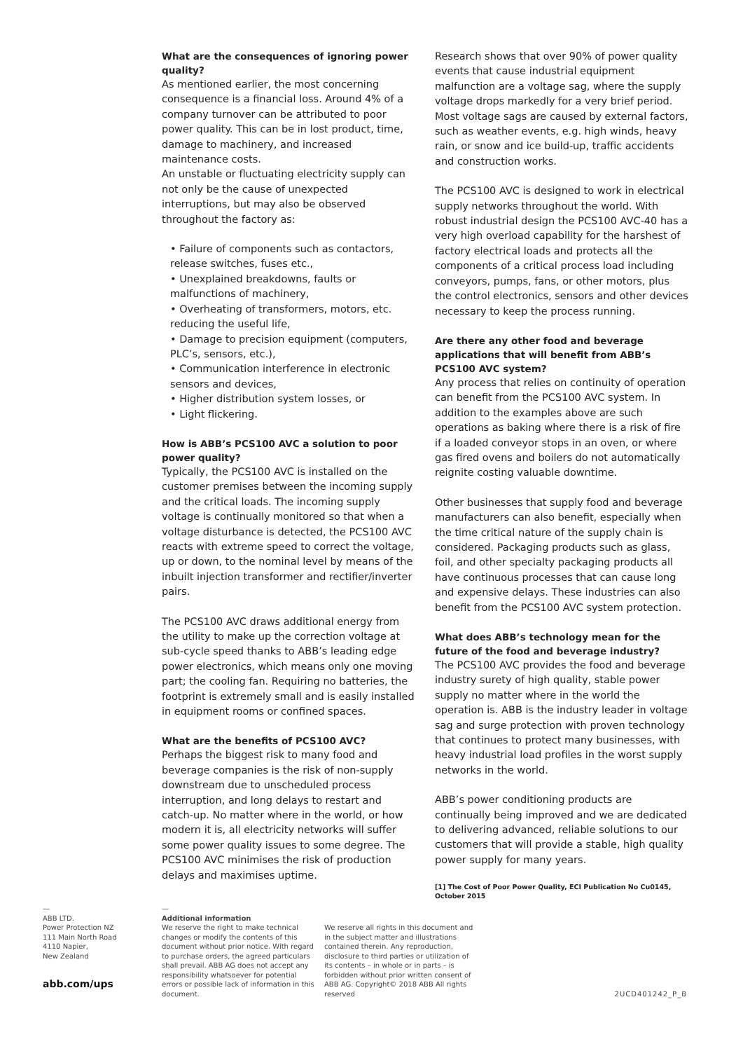What are the consequences of ignoring power quality?
As mentioned earlier, the most concerning consequence is a financial loss. Around 4% of a company turnover can be attributed to poor power quality. This can be in lost product, time, damage to machinery, and increased maintenance costs.
An unstable or fluctuating electricity supply can not only be the cause of unexpected interruptions, but may also be observed throughout the factory as:
• Failure of components such as contactors, release switches, fuses etc.,
• Unexplained breakdowns, faults or malfunctions of machinery,
• Overheating of transformers, motors, etc. reducing the useful life,
• Damage to precision equipment (computers, PLC’s, sensors, etc.),
• Communication interference in electronic sensors and devices,
• Higher distribution system losses, or
• Light flickering.
How is ABB’s PCS100 AVC a solution to poor power quality?
Typically, the PCS100 AVC is installed on the customer premises between the incoming supply and the critical loads. The incoming supply voltage is continually monitored so that when a voltage disturbance is detected, the PCS100 AVC reacts with extreme speed to correct the voltage, up or down, to the nominal level by means of the inbuilt injection transformer and rectifier/inverter pairs.
The PCS100 AVC draws additional energy from the utility to make up the correction voltage at sub-cycle speed thanks to ABB’s leading edge power electronics, which means only one moving part; the cooling fan. Requiring no batteries, the footprint is extremely small and is easily installed in equipment rooms or confined spaces.
What are the benefits of PCS100 AVC?
Perhaps the biggest risk to many food and beverage companies is the risk of non-supply downstream due to unscheduled process interruption, and long delays to restart and catch-up. No matter where in the world, or how modern it is, all electricity networks will suffer some power quality issues to some degree. The PCS100 AVC minimises the risk of production delays and maximises uptime.
Research shows that over 90% of power quality events that cause industrial equipment malfunction are a voltage sag, where the supply voltage drops markedly for a very brief period. Most voltage sags are caused by external factors, such as weather events, e.g. high winds, heavy rain, or snow and ice build-up, traffic accidents and construction works.
The PCS100 AVC is designed to work in electrical supply networks throughout the world. With robust industrial design the PCS100 AVC-40 has a very high overload capability for the harshest of factory electrical loads and protects all the components of a critical process load including conveyors, pumps, fans, or other motors, plus the control electronics, sensors and other devices necessary to keep the process running.
Are there any other food and beverage applications that will benefit from ABB’s PCS100 AVC system?
Any process that relies on continuity of operation can benefit from the PCS100 AVC system. In addition to the examples above are such operations as baking where there is a risk of fire if a loaded conveyor stops in an oven, or where gas fired ovens and boilers do not automatically reignite costing valuable downtime.
Other businesses that supply food and beverage manufacturers can also benefit, especially when the time critical nature of the supply chain is considered. Packaging products such as glass, foil, and other specialty packaging products all have continuous processes that can cause long and expensive delays. These industries can also benefit from the PCS100 AVC system protection.
What does ABB’s technology mean for the future of the food and beverage industry?
The PCS100 AVC provides the food and beverage industry surety of high quality, stable power supply no matter where in the world the operation is. ABB is the industry leader in voltage sag and surge protection with proven technology that continues to protect many businesses, with heavy industrial load profiles in the worst supply networks in the world.
ABB’s power conditioning products are continually being improved and we are dedicated to delivering advanced, reliable solutions to our customers that will provide a stable, high quality power supply for many years.
[1] The Cost of Poor Power Quality, ECI Publication No Cu0145, October 2015
—
ABB LTD.
Power Protection NZ
111 Main North Road
4110 Napier,
New Zealand
abb.com/ups
—
Additional information
We reserve the right to make technical changes or modify the contents of this document without prior notice. With regard to purchase orders, the agreed particulars shall prevail. ABB AG does not accept any responsibility whatsoever for potential errors or possible lack of information in this document.
We reserve all rights in this document and in the subject matter and illustrations contained therein. Any reproduction, disclosure to third parties or utilization of its contents – in whole or in parts – is forbidden without prior written consent of ABB AG. Copyright© 2018 ABB All rights reserved
2UCD401242_P_B